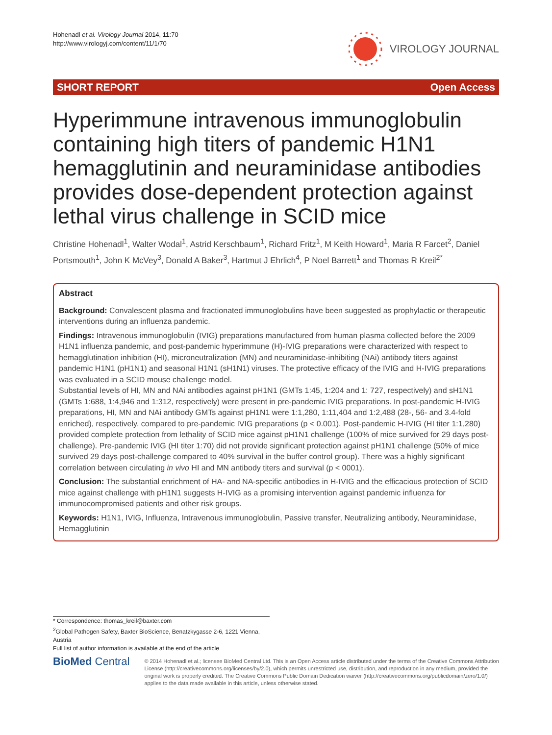Hohenadl et al. Virology Journal 2014, 11:70
http://www.virologyj.com/content/11/1/70
VIROLOGY JOURNAL
SHORT REPORT Open Access
Hyperimmune intravenous immunoglobulin containing high titers of pandemic H1N1 hemagglutinin and neuraminidase antibodies provides dose-dependent protection against lethal virus challenge in SCID mice
Christine Hohenadl<sup>1</sup>, Walter Wodal<sup>1</sup>, Astrid Kerschbaum<sup>1</sup>, Richard Fritz<sup>1</sup>, M Keith Howard<sup>1</sup>, Maria R Farcet<sup>2</sup>, Daniel Portsmouth<sup>1</sup>, John K McVey<sup>3</sup>, Donald A Baker<sup>3</sup>, Hartmut J Ehrlich<sup>4</sup>, P Noel Barrett<sup>1</sup> and Thomas R Kreil<sup>2*</sup>
Abstract
Background: Convalescent plasma and fractionated immunoglobulins have been suggested as prophylactic or therapeutic interventions during an influenza pandemic.
Findings: Intravenous immunoglobulin (IVIG) preparations manufactured from human plasma collected before the 2009 H1N1 influenza pandemic, and post-pandemic hyperimmune (H)-IVIG preparations were characterized with respect to hemagglutination inhibition (HI), microneutralization (MN) and neuraminidase-inhibiting (NAi) antibody titers against pandemic H1N1 (pH1N1) and seasonal H1N1 (sH1N1) viruses. The protective efficacy of the IVIG and H-IVIG preparations was evaluated in a SCID mouse challenge model.
Substantial levels of HI, MN and NAi antibodies against pH1N1 (GMTs 1:45, 1:204 and 1: 727, respectively) and sH1N1 (GMTs 1:688, 1:4,946 and 1:312, respectively) were present in pre-pandemic IVIG preparations. In post-pandemic H-IVIG preparations, HI, MN and NAi antibody GMTs against pH1N1 were 1:1,280, 1:11,404 and 1:2,488 (28-, 56- and 3.4-fold enriched), respectively, compared to pre-pandemic IVIG preparations (p < 0.001). Post-pandemic H-IVIG (HI titer 1:1,280) provided complete protection from lethality of SCID mice against pH1N1 challenge (100% of mice survived for 29 days post-challenge). Pre-pandemic IVIG (HI titer 1:70) did not provide significant protection against pH1N1 challenge (50% of mice survived 29 days post-challenge compared to 40% survival in the buffer control group). There was a highly significant correlation between circulating in vivo HI and MN antibody titers and survival (p < 0001).
Conclusion: The substantial enrichment of HA- and NA-specific antibodies in H-IVIG and the efficacious protection of SCID mice against challenge with pH1N1 suggests H-IVIG as a promising intervention against pandemic influenza for immunocompromised patients and other risk groups.
Keywords: H1N1, IVIG, Influenza, Intravenous immunoglobulin, Passive transfer, Neutralizing antibody, Neuraminidase, Hemagglutinin
* Correspondence: thomas_kreil@baxter.com
<sup>2</sup> Global Pathogen Safety, Baxter BioScience, Benatzkygasse 2-6, 1221 Vienna, Austria
Full list of author information is available at the end of the article
BioMed Central
© 2014 Hohenadl et al.; licensee BioMed Central Ltd. This is an Open Access article distributed under the terms of the Creative Commons Attribution License (http://creativecommons.org/licenses/by/2.0), which permits unrestricted use, distribution, and reproduction in any medium, provided the original work is properly credited. The Creative Commons Public Domain Dedication waiver (http://creativecommons.org/publicdomain/zero/1.0/) applies to the data made available in this article, unless otherwise stated.